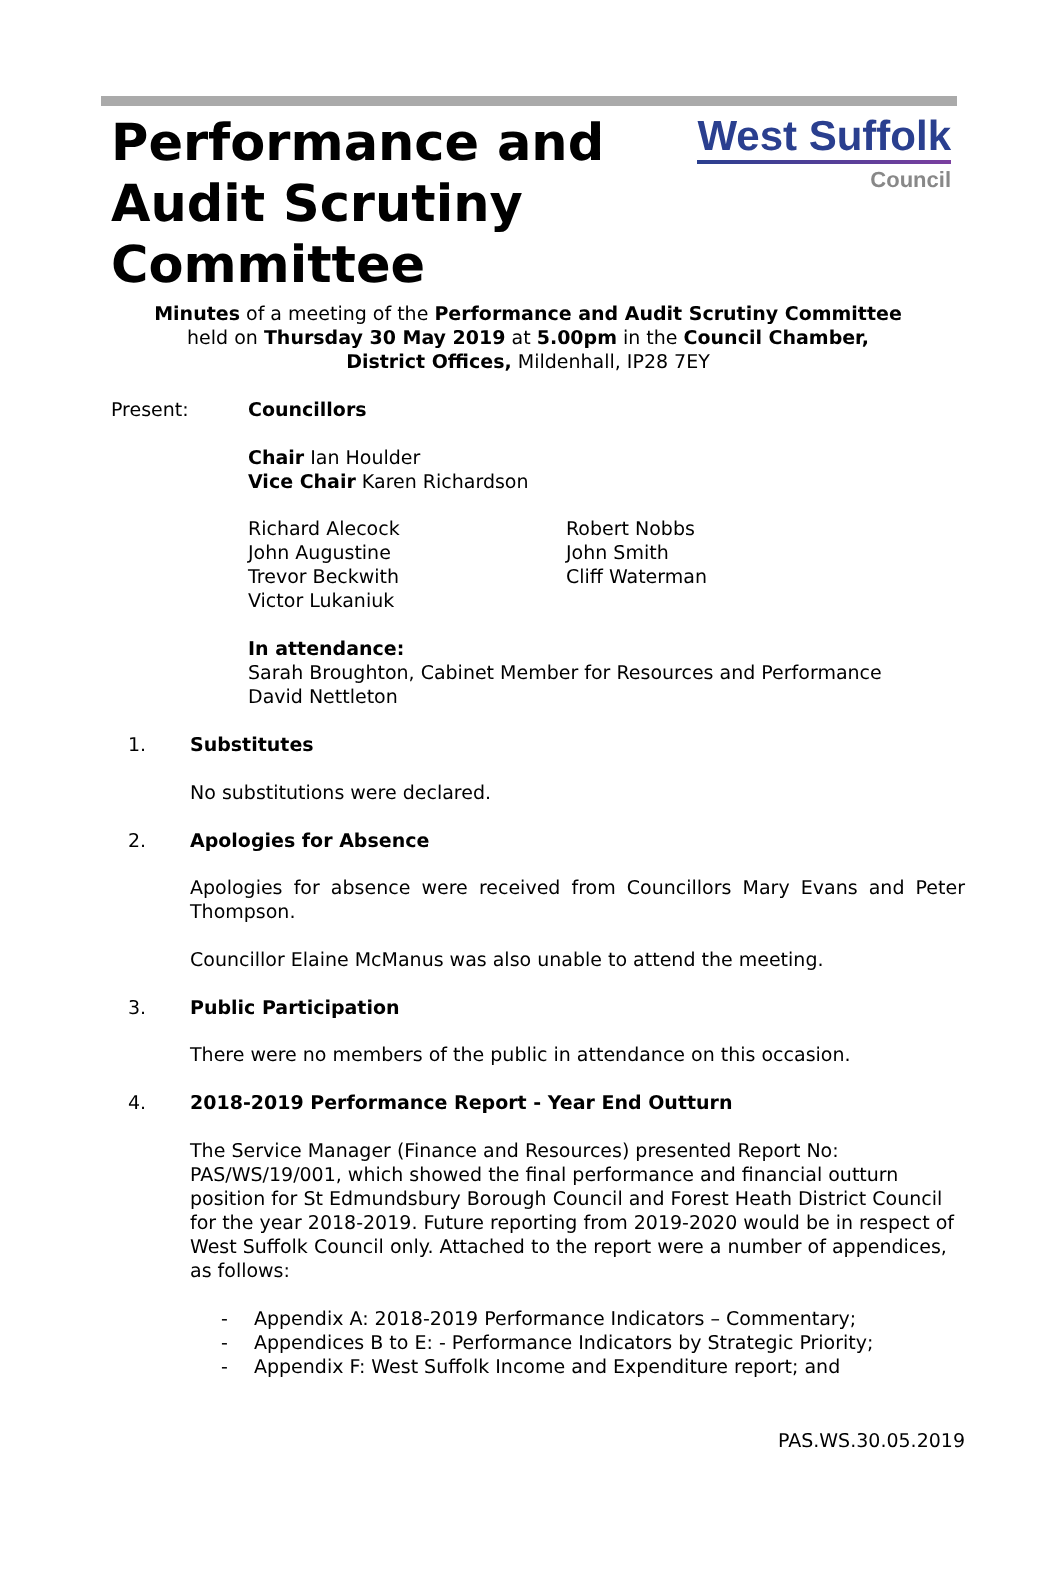Performance and
Audit Scrutiny
Committee
West Suffolk
Council
Minutes of a meeting of the Performance and Audit Scrutiny Committee
held on Thursday 30 May 2019 at 5.00pm in the Council Chamber,
District Offices, Mildenhall, IP28 7EY
Present: Councillors
Chair Ian Houlder
Vice Chair Karen Richardson
Richard Alecock
John Augustine
Trevor Beckwith
Victor Lukaniuk
Robert Nobbs
John Smith
Cliff Waterman
In attendance:
Sarah Broughton, Cabinet Member for Resources and Performance
David Nettleton
1. Substitutes
No substitutions were declared.
2. Apologies for Absence
Apologies for absence were received from Councillors Mary Evans and Peter Thompson.
Councillor Elaine McManus was also unable to attend the meeting.
3. Public Participation
There were no members of the public in attendance on this occasion.
4. 2018-2019 Performance Report - Year End Outturn
The Service Manager (Finance and Resources) presented Report No: PAS/WS/19/001, which showed the final performance and financial outturn position for St Edmundsbury Borough Council and Forest Heath District Council for the year 2018-2019. Future reporting from 2019-2020 would be in respect of West Suffolk Council only. Attached to the report were a number of appendices, as follows:
- Appendix A: 2018-2019 Performance Indicators – Commentary;
- Appendices B to E: - Performance Indicators by Strategic Priority;
- Appendix F: West Suffolk Income and Expenditure report; and
PAS.WS.30.05.2019